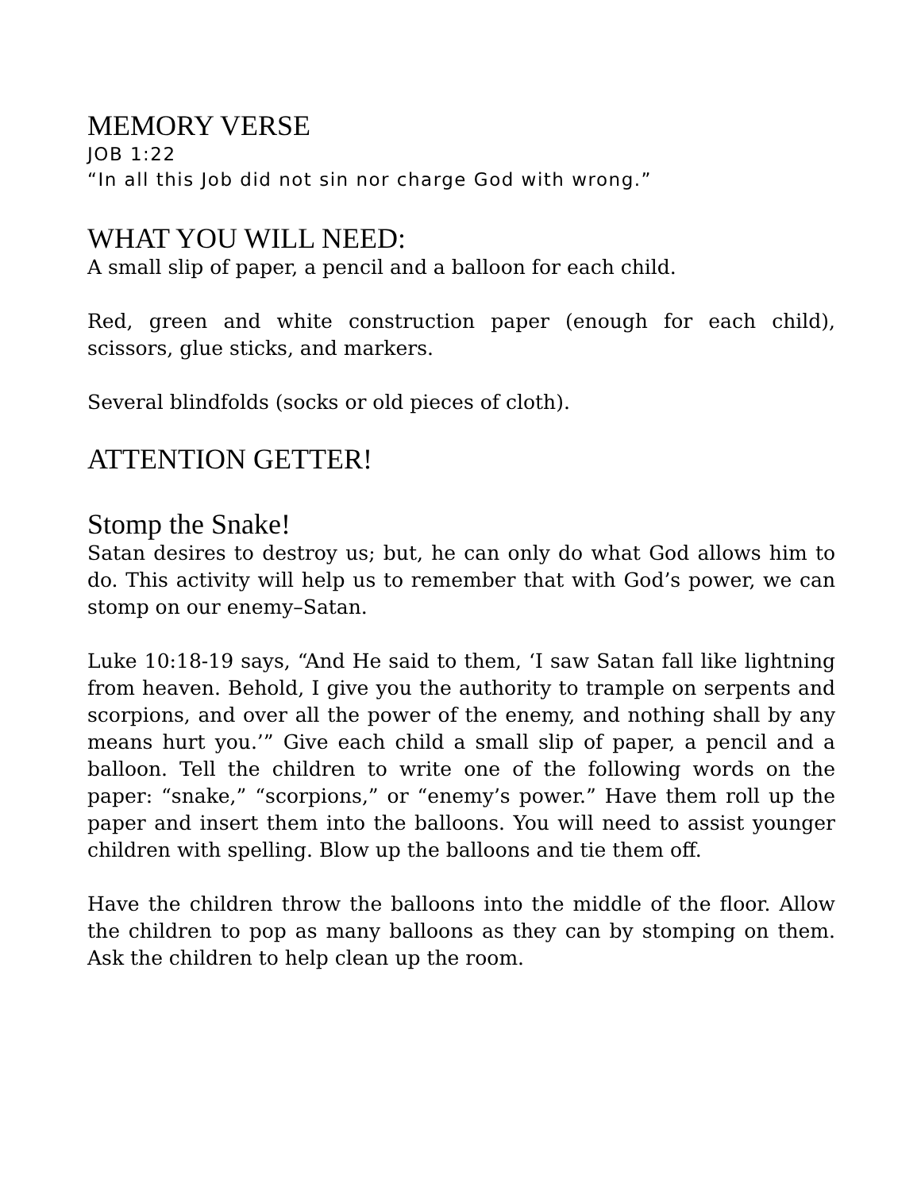MEMORY VERSE
JOB 1:22
“In all this Job did not sin nor charge God with wrong.”
WHAT YOU WILL NEED:
A small slip of paper, a pencil and a balloon for each child.
Red, green and white construction paper (enough for each child), scissors, glue sticks, and markers.
Several blindfolds (socks or old pieces of cloth).
ATTENTION GETTER!
Stomp the Snake!
Satan desires to destroy us; but, he can only do what God allows him to do. This activity will help us to remember that with God’s power, we can stomp on our enemy–Satan.
Luke 10:18-19 says, “And He said to them, ‘I saw Satan fall like lightning from heaven. Behold, I give you the authority to trample on serpents and scorpions, and over all the power of the enemy, and nothing shall by any means hurt you.’” Give each child a small slip of paper, a pencil and a balloon. Tell the children to write one of the following words on the paper: “snake,” “scorpions,” or “enemy’s power.” Have them roll up the paper and insert them into the balloons. You will need to assist younger children with spelling. Blow up the balloons and tie them off.
Have the children throw the balloons into the middle of the floor. Allow the children to pop as many balloons as they can by stomping on them. Ask the children to help clean up the room.